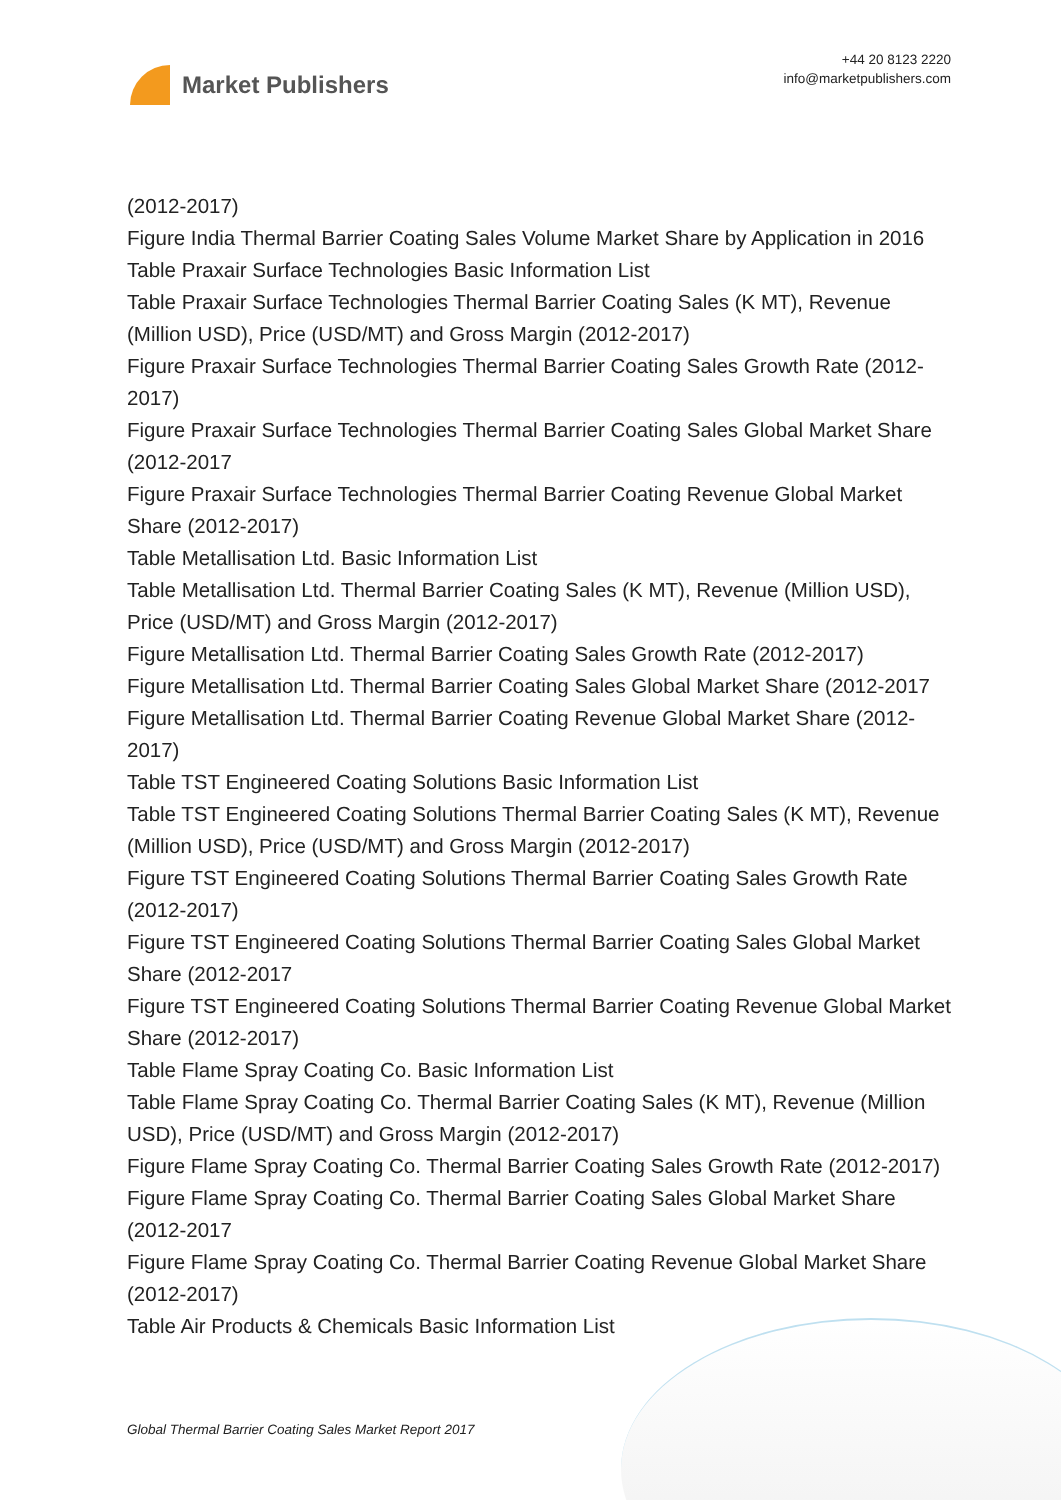Market Publishers
+44 20 8123 2220
info@marketpublishers.com
(2012-2017)
Figure India Thermal Barrier Coating Sales Volume Market Share by Application in 2016
Table Praxair Surface Technologies Basic Information List
Table Praxair Surface Technologies Thermal Barrier Coating Sales (K MT), Revenue (Million USD), Price (USD/MT) and Gross Margin (2012-2017)
Figure Praxair Surface Technologies Thermal Barrier Coating Sales Growth Rate (2012-2017)
Figure Praxair Surface Technologies Thermal Barrier Coating Sales Global Market Share (2012-2017
Figure Praxair Surface Technologies Thermal Barrier Coating Revenue Global Market Share (2012-2017)
Table Metallisation Ltd. Basic Information List
Table Metallisation Ltd. Thermal Barrier Coating Sales (K MT), Revenue (Million USD), Price (USD/MT) and Gross Margin (2012-2017)
Figure Metallisation Ltd. Thermal Barrier Coating Sales Growth Rate (2012-2017)
Figure Metallisation Ltd. Thermal Barrier Coating Sales Global Market Share (2012-2017
Figure Metallisation Ltd. Thermal Barrier Coating Revenue Global Market Share (2012-2017)
Table TST Engineered Coating Solutions Basic Information List
Table TST Engineered Coating Solutions Thermal Barrier Coating Sales (K MT), Revenue (Million USD), Price (USD/MT) and Gross Margin (2012-2017)
Figure TST Engineered Coating Solutions Thermal Barrier Coating Sales Growth Rate (2012-2017)
Figure TST Engineered Coating Solutions Thermal Barrier Coating Sales Global Market Share (2012-2017
Figure TST Engineered Coating Solutions Thermal Barrier Coating Revenue Global Market Share (2012-2017)
Table Flame Spray Coating Co. Basic Information List
Table Flame Spray Coating Co. Thermal Barrier Coating Sales (K MT), Revenue (Million USD), Price (USD/MT) and Gross Margin (2012-2017)
Figure Flame Spray Coating Co. Thermal Barrier Coating Sales Growth Rate (2012-2017)
Figure Flame Spray Coating Co. Thermal Barrier Coating Sales Global Market Share (2012-2017
Figure Flame Spray Coating Co. Thermal Barrier Coating Revenue Global Market Share (2012-2017)
Table Air Products & Chemicals Basic Information List
Global Thermal Barrier Coating Sales Market Report 2017